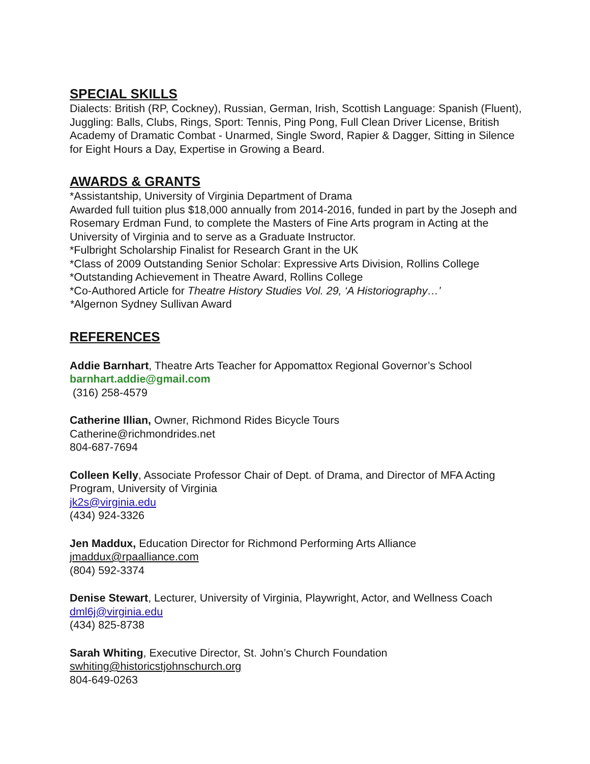SPECIAL SKILLS
Dialects: British (RP, Cockney), Russian, German, Irish, Scottish Language: Spanish (Fluent), Juggling: Balls, Clubs, Rings, Sport: Tennis, Ping Pong, Full Clean Driver License, British Academy of Dramatic Combat - Unarmed, Single Sword, Rapier & Dagger, Sitting in Silence for Eight Hours a Day, Expertise in Growing a Beard.
AWARDS & GRANTS
*Assistantship, University of Virginia Department of Drama
Awarded full tuition plus $18,000 annually from 2014-2016, funded in part by the Joseph and Rosemary Erdman Fund, to complete the Masters of Fine Arts program in Acting at the University of Virginia and to serve as a Graduate Instructor.
*Fulbright Scholarship Finalist for Research Grant in the UK
*Class of 2009 Outstanding Senior Scholar: Expressive Arts Division, Rollins College
*Outstanding Achievement in Theatre Award, Rollins College
*Co-Authored Article for Theatre History Studies Vol. 29, ‘A Historiography…’
*Algernon Sydney Sullivan Award
REFERENCES
Addie Barnhart, Theatre Arts Teacher for Appomattox Regional Governor’s School
barnhart.addie@gmail.com
(316) 258-4579
Catherine Illian, Owner, Richmond Rides Bicycle Tours
Catherine@richmondrides.net
804-687-7694
Colleen Kelly, Associate Professor Chair of Dept. of Drama, and Director of MFA Acting Program, University of Virginia
jk2s@virginia.edu
(434) 924-3326
Jen Maddux, Education Director for Richmond Performing Arts Alliance
jmaddux@rpaalliance.com
(804) 592-3374
Denise Stewart, Lecturer, University of Virginia, Playwright, Actor, and Wellness Coach
dml6j@virginia.edu
(434) 825-8738
Sarah Whiting, Executive Director, St. John’s Church Foundation
swhiting@historicstjohnschurch.org
804-649-0263